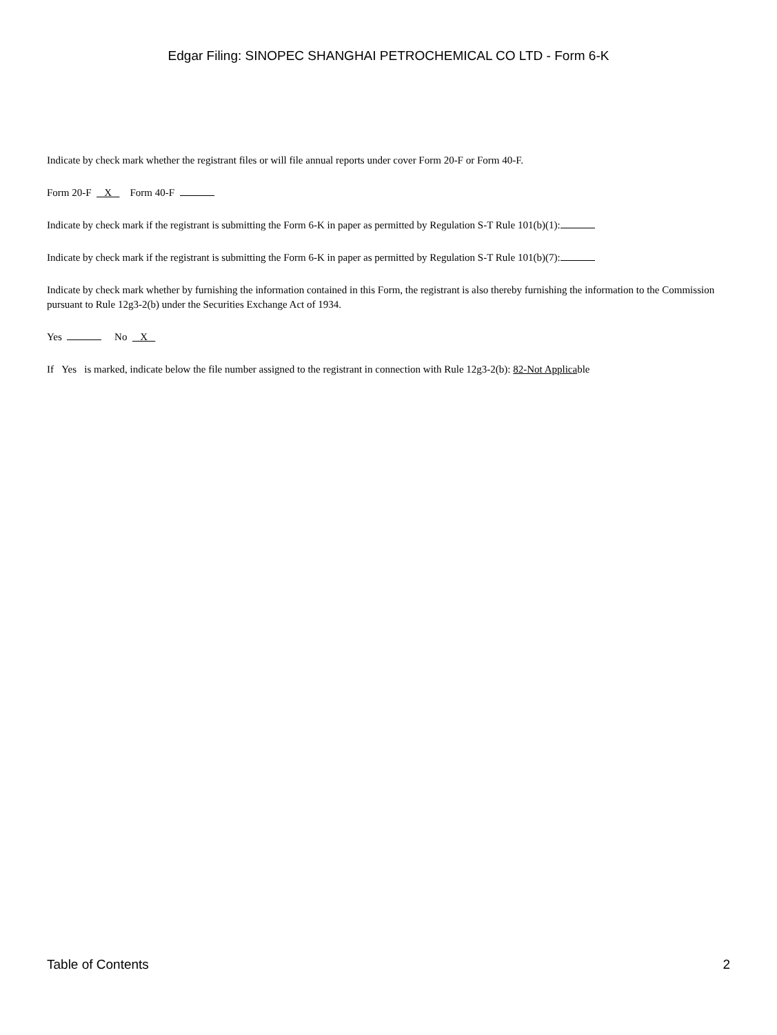Edgar Filing: SINOPEC SHANGHAI PETROCHEMICAL CO LTD - Form 6-K
Indicate by check mark whether the registrant files or will file annual reports under cover Form 20-F or Form 40-F.
Form 20-F X Form 40-F
Indicate by check mark if the registrant is submitting the Form 6-K in paper as permitted by Regulation S-T Rule 101(b)(1):
Indicate by check mark if the registrant is submitting the Form 6-K in paper as permitted by Regulation S-T Rule 101(b)(7):
Indicate by check mark whether by furnishing the information contained in this Form, the registrant is also thereby furnishing the information to the Commission pursuant to Rule 12g3-2(b) under the Securities Exchange Act of 1934.
Yes No X
If Yes is marked, indicate below the file number assigned to the registrant in connection with Rule 12g3-2(b): 82-Not Applicable
Table of Contents 2